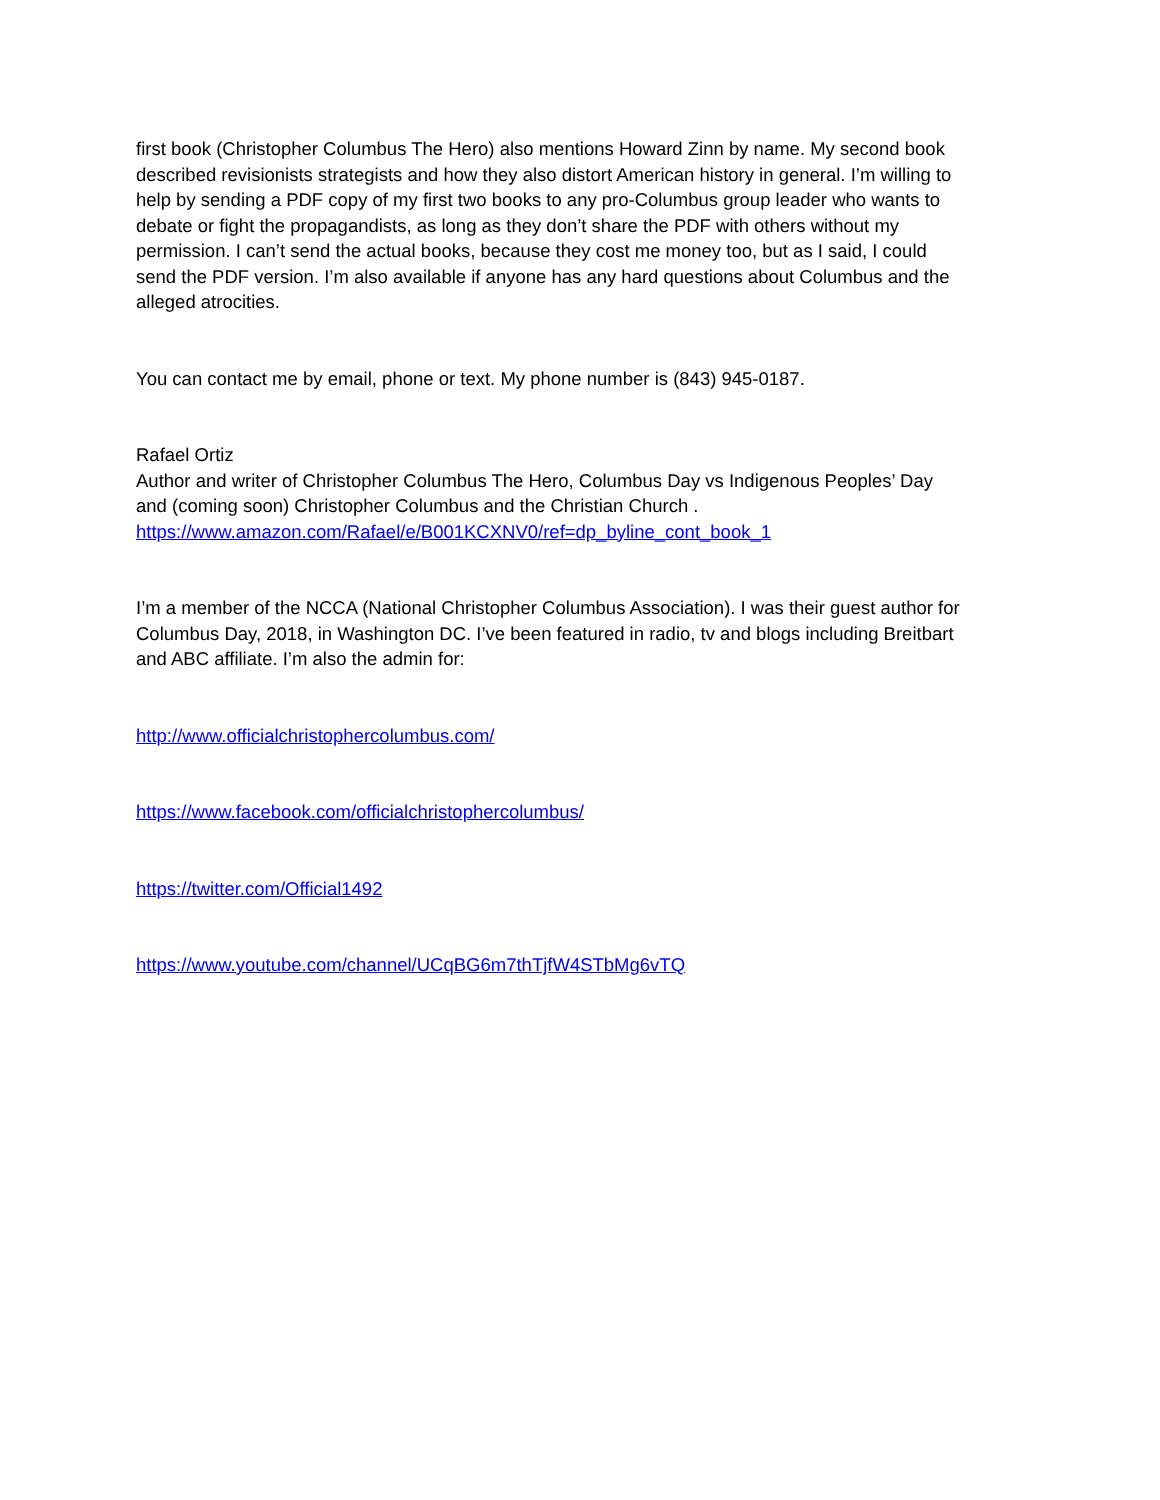first book (Christopher Columbus The Hero) also mentions Howard Zinn by name. My second book described revisionists strategists and how they also distort American history in general. I’m willing to help by sending a PDF copy of my first two books to any pro-Columbus group leader who wants to debate or fight the propagandists, as long as they don’t share the PDF with others without my permission. I can’t send the actual books, because they cost me money too, but as I said, I could send the PDF version. I’m also available if anyone has any hard questions about Columbus and the alleged atrocities.
You can contact me by email, phone or text. My phone number is (843) 945-0187.
Rafael Ortiz
Author and writer of Christopher Columbus The Hero, Columbus Day vs Indigenous Peoples’ Day and (coming soon) Christopher Columbus and the Christian Church .
https://www.amazon.com/Rafael/e/B001KCXNV0/ref=dp_byline_cont_book_1
I’m a member of the NCCA (National Christopher Columbus Association). I was their guest author for Columbus Day, 2018, in Washington DC. I’ve been featured in radio, tv and blogs including Breitbart and ABC affiliate. I’m also the admin for:
http://www.officialchristophercolumbus.com/
https://www.facebook.com/officialchristophercolumbus/
https://twitter.com/Official1492
https://www.youtube.com/channel/UCqBG6m7thTjfW4STbMg6vTQ